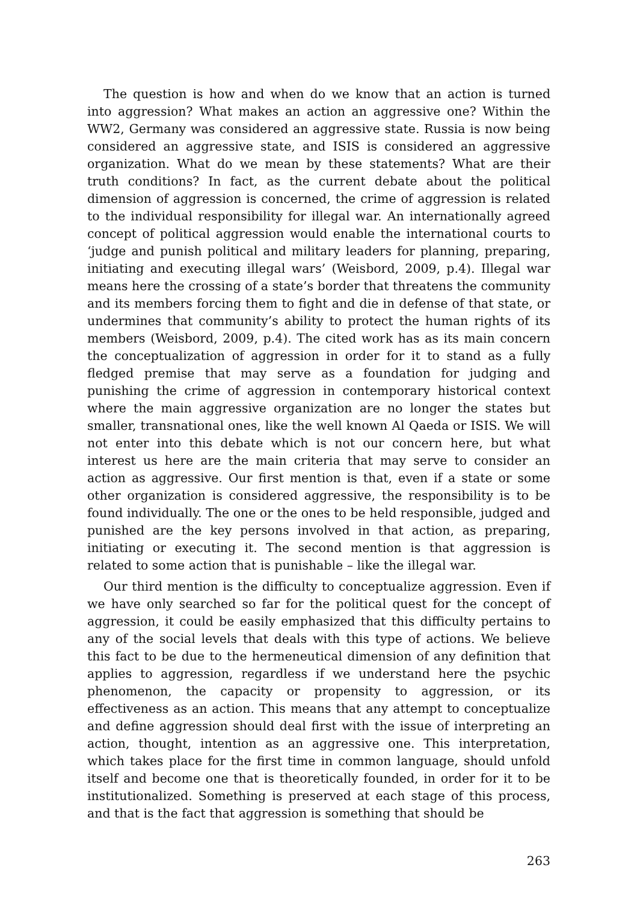The question is how and when do we know that an action is turned into aggression? What makes an action an aggressive one? Within the WW2, Germany was considered an aggressive state. Russia is now being considered an aggressive state, and ISIS is considered an aggressive organization. What do we mean by these statements? What are their truth conditions? In fact, as the current debate about the political dimension of aggression is concerned, the crime of aggression is related to the individual responsibility for illegal war. An internationally agreed concept of political aggression would enable the international courts to ‘judge and punish political and military leaders for planning, preparing, initiating and executing illegal wars’ (Weisbord, 2009, p.4). Illegal war means here the crossing of a state’s border that threatens the community and its members forcing them to fight and die in defense of that state, or undermines that community’s ability to protect the human rights of its members (Weisbord, 2009, p.4). The cited work has as its main concern the conceptualization of aggression in order for it to stand as a fully fledged premise that may serve as a foundation for judging and punishing the crime of aggression in contemporary historical context where the main aggressive organization are no longer the states but smaller, transnational ones, like the well known Al Qaeda or ISIS. We will not enter into this debate which is not our concern here, but what interest us here are the main criteria that may serve to consider an action as aggressive. Our first mention is that, even if a state or some other organization is considered aggressive, the responsibility is to be found individually. The one or the ones to be held responsible, judged and punished are the key persons involved in that action, as preparing, initiating or executing it. The second mention is that aggression is related to some action that is punishable – like the illegal war.
Our third mention is the difficulty to conceptualize aggression. Even if we have only searched so far for the political quest for the concept of aggression, it could be easily emphasized that this difficulty pertains to any of the social levels that deals with this type of actions. We believe this fact to be due to the hermeneutical dimension of any definition that applies to aggression, regardless if we understand here the psychic phenomenon, the capacity or propensity to aggression, or its effectiveness as an action. This means that any attempt to conceptualize and define aggression should deal first with the issue of interpreting an action, thought, intention as an aggressive one. This interpretation, which takes place for the first time in common language, should unfold itself and become one that is theoretically founded, in order for it to be institutionalized. Something is preserved at each stage of this process, and that is the fact that aggression is something that should be
263